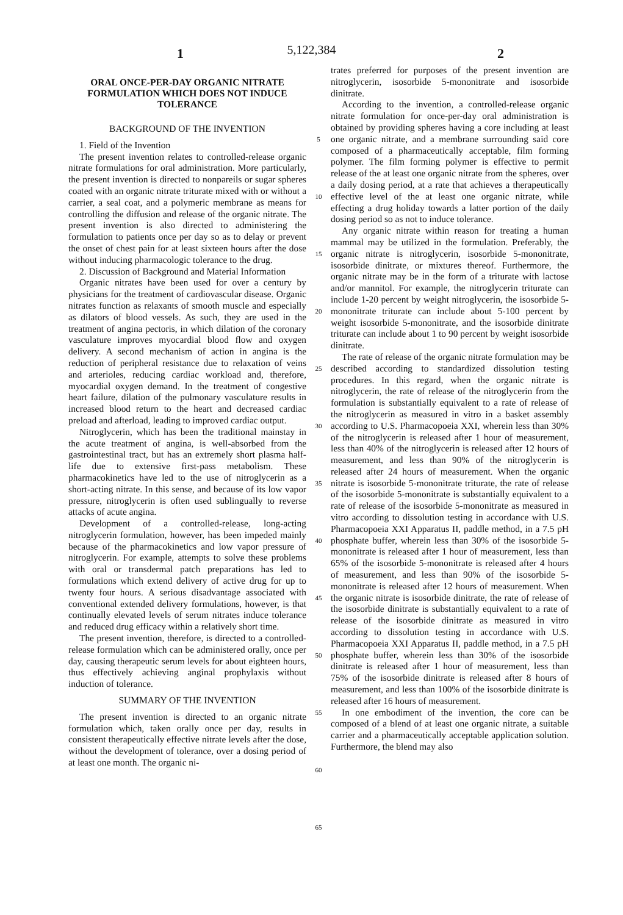5,122,384
1 2
ORAL ONCE-PER-DAY ORGANIC NITRATE FORMULATION WHICH DOES NOT INDUCE TOLERANCE
BACKGROUND OF THE INVENTION
1. Field of the Invention
The present invention relates to controlled-release organic nitrate formulations for oral administration. More particularly, the present invention is directed to nonpareils or sugar spheres coated with an organic nitrate triturate mixed with or without a carrier, a seal coat, and a polymeric membrane as means for controlling the diffusion and release of the organic nitrate. The present invention is also directed to administering the formulation to patients once per day so as to delay or prevent the onset of chest pain for at least sixteen hours after the dose without inducing pharmacologic tolerance to the drug.
2. Discussion of Background and Material Information
Organic nitrates have been used for over a century by physicians for the treatment of cardiovascular disease. Organic nitrates function as relaxants of smooth muscle and especially as dilators of blood vessels. As such, they are used in the treatment of angina pectoris, in which dilation of the coronary vasculature improves myocardial blood flow and oxygen delivery. A second mechanism of action in angina is the reduction of peripheral resistance due to relaxation of veins and arterioles, reducing cardiac workload and, therefore, myocardial oxygen demand. In the treatment of congestive heart failure, dilation of the pulmonary vasculature results in increased blood return to the heart and decreased cardiac preload and afterload, leading to improved cardiac output.
Nitroglycerin, which has been the traditional mainstay in the acute treatment of angina, is well-absorbed from the gastrointestinal tract, but has an extremely short plasma half-life due to extensive first-pass metabolism. These pharmacokinetics have led to the use of nitroglycerin as a short-acting nitrate. In this sense, and because of its low vapor pressure, nitroglycerin is often used sublingually to reverse attacks of acute angina.
Development of a controlled-release, long-acting nitroglycerin formulation, however, has been impeded mainly because of the pharmacokinetics and low vapor pressure of nitroglycerin. For example, attempts to solve these problems with oral or transdermal patch preparations has led to formulations which extend delivery of active drug for up to twenty four hours. A serious disadvantage associated with conventional extended delivery formulations, however, is that continually elevated levels of serum nitrates induce tolerance and reduced drug efficacy within a relatively short time.
The present invention, therefore, is directed to a controlled-release formulation which can be administered orally, once per day, causing therapeutic serum levels for about eighteen hours, thus effectively achieving anginal prophylaxis without induction of tolerance.
SUMMARY OF THE INVENTION
The present invention is directed to an organic nitrate formulation which, taken orally once per day, results in consistent therapeutically effective nitrate levels after the dose, without the development of tolerance, over a dosing period of at least one month. The organic ni-
5
10
15
20
25
30
35
40
45
50
55
60
65
trates preferred for purposes of the present invention are nitroglycerin, isosorbide 5-mononitrate and isosorbide dinitrate.
According to the invention, a controlled-release organic nitrate formulation for once-per-day oral administration is obtained by providing spheres having a core including at least one organic nitrate, and a membrane surrounding said core composed of a pharmaceutically acceptable, film forming polymer. The film forming polymer is effective to permit release of the at least one organic nitrate from the spheres, over a daily dosing period, at a rate that achieves a therapeutically effective level of the at least one organic nitrate, while effecting a drug holiday towards a latter portion of the daily dosing period so as not to induce tolerance.
Any organic nitrate within reason for treating a human mammal may be utilized in the formulation. Preferably, the organic nitrate is nitroglycerin, isosorbide 5-mononitrate, isosorbide dinitrate, or mixtures thereof. Furthermore, the organic nitrate may be in the form of a triturate with lactose and/or mannitol. For example, the nitroglycerin triturate can include 1-20 percent by weight nitroglycerin, the isosorbide 5-mononitrate triturate can include about 5-100 percent by weight isosorbide 5-mononitrate, and the isosorbide dinitrate triturate can include about 1 to 90 percent by weight isosorbide dinitrate.
The rate of release of the organic nitrate formulation may be described according to standardized dissolution testing procedures. In this regard, when the organic nitrate is nitroglycerin, the rate of release of the nitroglycerin from the formulation is substantially equivalent to a rate of release of the nitroglycerin as measured in vitro in a basket assembly according to U.S. Pharmacopoeia XXI, wherein less than 30% of the nitroglycerin is released after 1 hour of measurement, less than 40% of the nitroglycerin is released after 12 hours of measurement, and less than 90% of the nitroglycerin is released after 24 hours of measurement. When the organic nitrate is isosorbide 5-mononitrate triturate, the rate of release of the isosorbide 5-mononitrate is substantially equivalent to a rate of release of the isosorbide 5-mononitrate as measured in vitro according to dissolution testing in accordance with U.S. Pharmacopoeia XXI Apparatus II, paddle method, in a 7.5 pH phosphate buffer, wherein less than 30% of the isosorbide 5-mononitrate is released after 1 hour of measurement, less than 65% of the isosorbide 5-mononitrate is released after 4 hours of measurement, and less than 90% of the isosorbide 5-mononitrate is released after 12 hours of measurement. When the organic nitrate is isosorbide dinitrate, the rate of release of the isosorbide dinitrate is substantially equivalent to a rate of release of the isosorbide dinitrate as measured in vitro according to dissolution testing in accordance with U.S. Pharmacopoeia XXI Apparatus II, paddle method, in a 7.5 pH phosphate buffer, wherein less than 30% of the isosorbide dinitrate is released after 1 hour of measurement, less than 75% of the isosorbide dinitrate is released after 8 hours of measurement, and less than 100% of the isosorbide dinitrate is released after 16 hours of measurement.
In one embodiment of the invention, the core can be composed of a blend of at least one organic nitrate, a suitable carrier and a pharmaceutically acceptable application solution. Furthermore, the blend may also